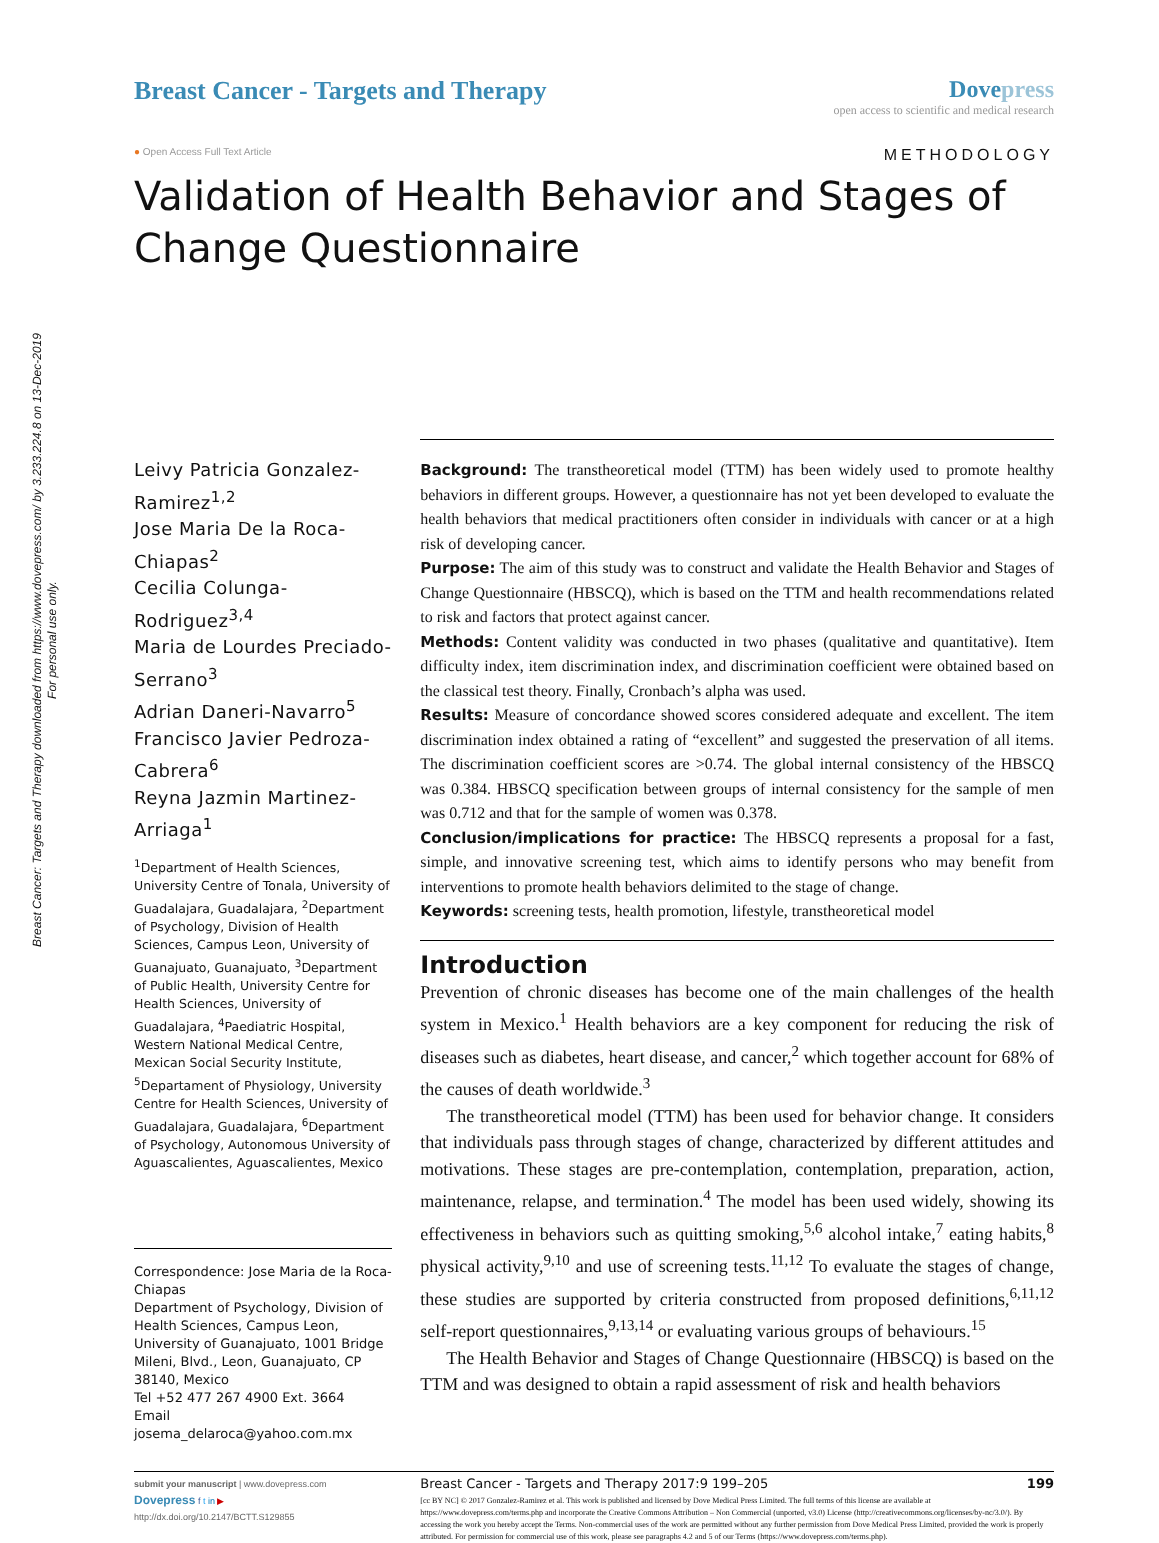Breast Cancer: Targets and Therapy downloaded from https://www.dovepress.com/ by 3.233.224.8 on 13-Dec-2019
For personal use only.
Breast Cancer - Targets and Therapy
Dovepress
open access to scientific and medical research
● Open Access Full Text Article METHODOLOGY
Validation of Health Behavior and Stages of Change Questionnaire
Leivy Patricia Gonzalez-Ramirez<sup>1,2</sup>
Jose Maria De la Roca-Chiapas<sup>2</sup>
Cecilia Colunga-Rodriguez<sup>3,4</sup>
Maria de Lourdes Preciado-Serrano<sup>3</sup>
Adrian Daneri-Navarro<sup>5</sup>
Francisco Javier Pedroza-Cabrera<sup>6</sup>
Reyna Jazmin Martinez-Arriaga<sup>1</sup>
<sup>1</sup> Department of Health Sciences, University Centre of Tonala, University of Guadalajara, Guadalajara, <sup>2</sup>Department of Psychology, Division of Health Sciences, Campus Leon, University of Guanajuato, Guanajuato, <sup>3</sup>Department of Public Health, University Centre for Health Sciences, University of Guadalajara, <sup>4</sup>Paediatric Hospital, Western National Medical Centre, Mexican Social Security Institute, <sup>5</sup>Departament of Physiology, University Centre for Health Sciences, University of Guadalajara, Guadalajara, <sup>6</sup>Department of Psychology, Autonomous University of Aguascalientes, Aguascalientes, Mexico
Correspondence: Jose Maria de la Roca-Chiapas
Department of Psychology, Division of Health Sciences, Campus Leon, University of Guanajuato, 1001 Bridge Mileni, Blvd., Leon, Guanajuato, CP 38140, Mexico
Tel +52 477 267 4900 Ext. 3664
Email josema_delaroca@yahoo.com.mx
Background: The transtheoretical model (TTM) has been widely used to promote healthy behaviors in different groups. However, a questionnaire has not yet been developed to evaluate the health behaviors that medical practitioners often consider in individuals with cancer or at a high risk of developing cancer.
Purpose: The aim of this study was to construct and validate the Health Behavior and Stages of Change Questionnaire (HBSCQ), which is based on the TTM and health recommendations related to risk and factors that protect against cancer.
Methods: Content validity was conducted in two phases (qualitative and quantitative). Item difficulty index, item discrimination index, and discrimination coefficient were obtained based on the classical test theory. Finally, Cronbach’s alpha was used.
Results: Measure of concordance showed scores considered adequate and excellent. The item discrimination index obtained a rating of “excellent” and suggested the preservation of all items. The discrimination coefficient scores are >0.74. The global internal consistency of the HBSCQ was 0.384. HBSCQ specification between groups of internal consistency for the sample of men was 0.712 and that for the sample of women was 0.378.
Conclusion/implications for practice: The HBSCQ represents a proposal for a fast, simple, and innovative screening test, which aims to identify persons who may benefit from interventions to promote health behaviors delimited to the stage of change.
Keywords: screening tests, health promotion, lifestyle, transtheoretical model
Introduction
Prevention of chronic diseases has become one of the main challenges of the health system in Mexico.<sup>1</sup> Health behaviors are a key component for reducing the risk of diseases such as diabetes, heart disease, and cancer,<sup>2</sup> which together account for 68% of the causes of death worldwide.<sup>3</sup>
The transtheoretical model (TTM) has been used for behavior change. It considers that individuals pass through stages of change, characterized by different attitudes and motivations. These stages are pre-contemplation, contemplation, preparation, action, maintenance, relapse, and termination.<sup>4</sup> The model has been used widely, showing its effectiveness in behaviors such as quitting smoking,<sup>5,6</sup> alcohol intake,<sup>7</sup> eating habits,<sup>8</sup> physical activity,<sup>9,10</sup> and use of screening tests.<sup>11,12</sup> To evaluate the stages of change, these studies are supported by criteria constructed from proposed definitions,<sup>6,11,12</sup> self-report questionnaires,<sup>9,13,14</sup> or evaluating various groups of behaviours.<sup>15</sup>
The Health Behavior and Stages of Change Questionnaire (HBSCQ) is based on the TTM and was designed to obtain a rapid assessment of risk and health behaviors
submit your manuscript | www.dovepress.com
Dovepress f t in ▶
http://dx.doi.org/10.2147/BCTT.S129855
Breast Cancer - Targets and Therapy 2017:9 199–205 199
[cc BY NC] © 2017 Gonzalez-Ramirez et al. This work is published and licensed by Dove Medical Press Limited. The full terms of this license are available at https://www.dovepress.com/terms.php and incorporate the Creative Commons Attribution – Non Commercial (unported, v3.0) License (http://creativecommons.org/licenses/by-nc/3.0/). By accessing the work you hereby accept the Terms. Non-commercial uses of the work are permitted without any further permission from Dove Medical Press Limited, provided the work is properly attributed. For permission for commercial use of this work, please see paragraphs 4.2 and 5 of our Terms (https://www.dovepress.com/terms.php).